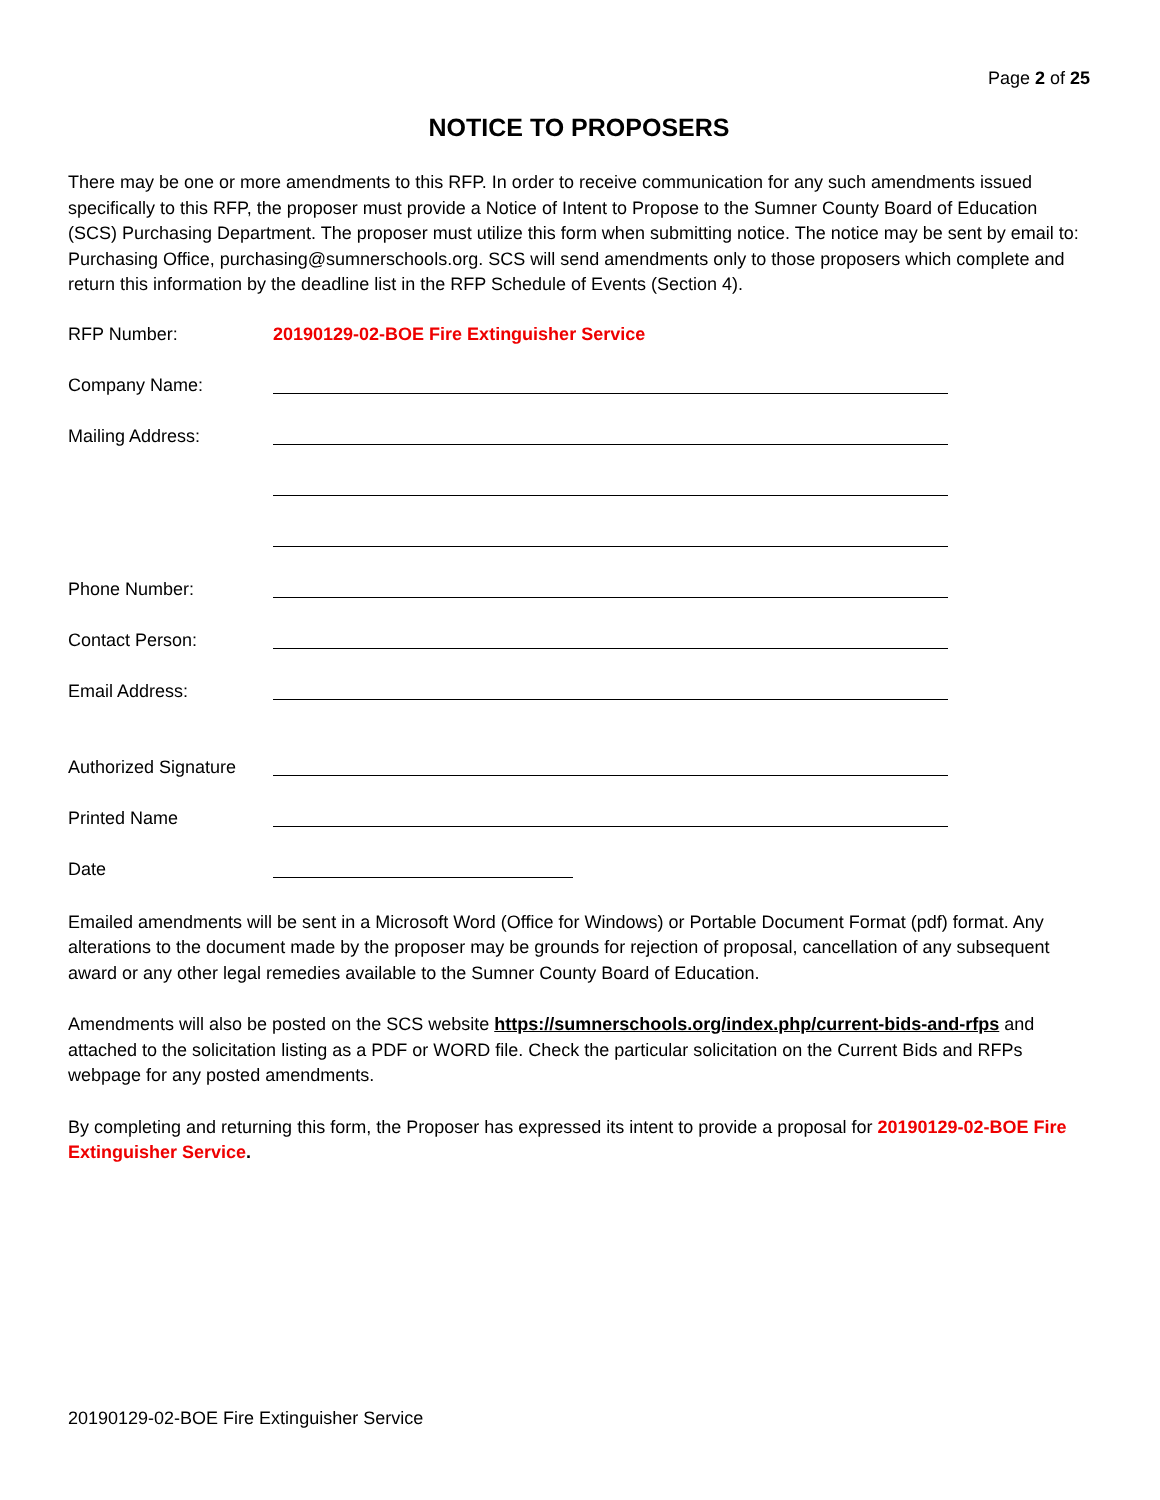Page 2 of 25
NOTICE TO PROPOSERS
There may be one or more amendments to this RFP. In order to receive communication for any such amendments issued specifically to this RFP, the proposer must provide a Notice of Intent to Propose to the Sumner County Board of Education (SCS) Purchasing Department. The proposer must utilize this form when submitting notice. The notice may be sent by email to: Purchasing Office, purchasing@sumnerschools.org. SCS will send amendments only to those proposers which complete and return this information by the deadline list in the RFP Schedule of Events (Section 4).
RFP Number: 20190129-02-BOE Fire Extinguisher Service
Company Name:
Mailing Address:
Phone Number:
Contact Person:
Email Address:
Authorized Signature
Printed Name
Date
Emailed amendments will be sent in a Microsoft Word (Office for Windows) or Portable Document Format (pdf) format. Any alterations to the document made by the proposer may be grounds for rejection of proposal, cancellation of any subsequent award or any other legal remedies available to the Sumner County Board of Education.
Amendments will also be posted on the SCS website https://sumnerschools.org/index.php/current-bids-and-rfps and attached to the solicitation listing as a PDF or WORD file. Check the particular solicitation on the Current Bids and RFPs webpage for any posted amendments.
By completing and returning this form, the Proposer has expressed its intent to provide a proposal for 20190129-02-BOE Fire Extinguisher Service.
20190129-02-BOE Fire Extinguisher Service